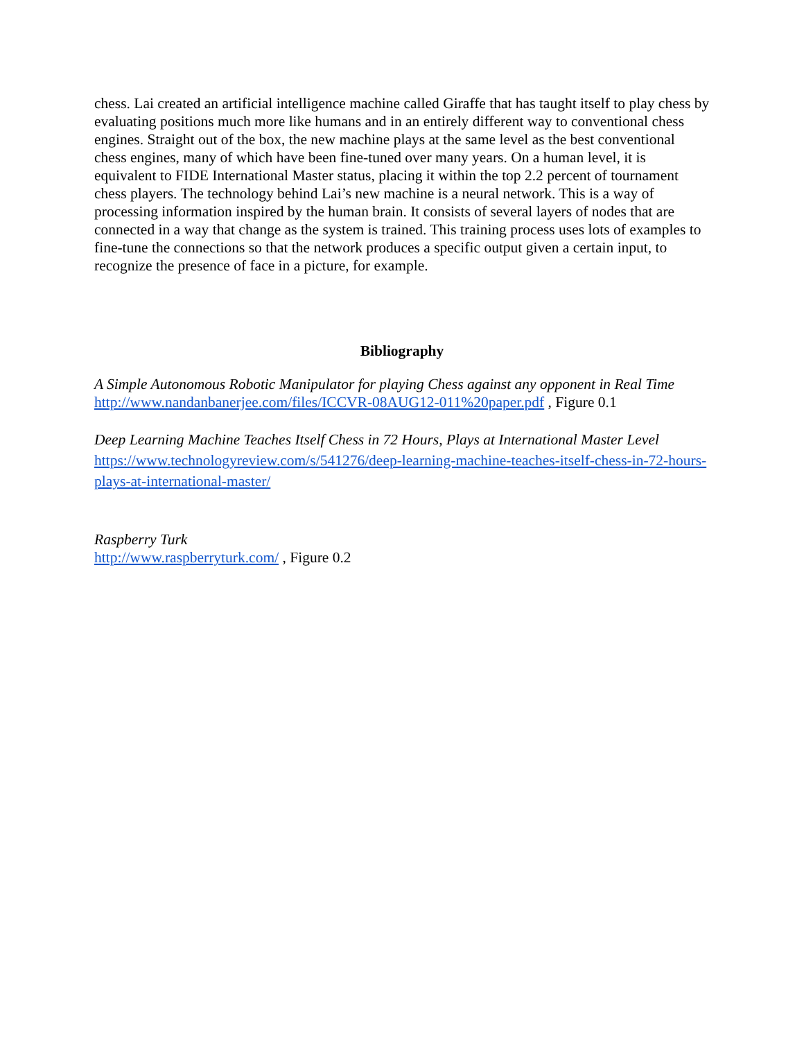chess. Lai created an artificial intelligence machine called Giraffe that has taught itself to play chess by evaluating positions much more like humans and in an entirely different way to conventional chess engines. Straight out of the box, the new machine plays at the same level as the best conventional chess engines, many of which have been fine-tuned over many years. On a human level, it is equivalent to FIDE International Master status, placing it within the top 2.2 percent of tournament chess players. The technology behind Lai’s new machine is a neural network. This is a way of processing information inspired by the human brain. It consists of several layers of nodes that are connected in a way that change as the system is trained. This training process uses lots of examples to fine-tune the connections so that the network produces a specific output given a certain input, to recognize the presence of face in a picture, for example.
Bibliography
A Simple Autonomous Robotic Manipulator for playing Chess against any opponent in Real Time http://www.nandanbanerjee.com/files/ICCVR-08AUG12-011%20paper.pdf , Figure 0.1
Deep Learning Machine Teaches Itself Chess in 72 Hours, Plays at International Master Level
https://www.technologyreview.com/s/541276/deep-learning-machine-teaches-itself-chess-in-72-hours-plays-at-international-master/
Raspberry Turk
http://www.raspberryturk.com/ , Figure 0.2